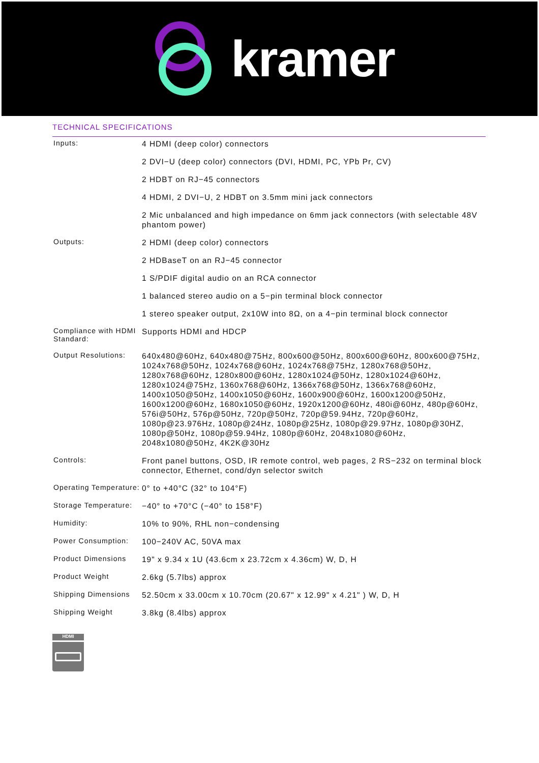kramer
TECHNICAL SPECIFICATIONS
| Inputs: | 4 HDMI (deep color) connectors |
| | 2 DVI−U (deep color) connectors (DVI, HDMI, PC, YPb Pr, CV) |
| | 2 HDBT on RJ−45 connectors |
| | 4 HDMI, 2 DVI−U, 2 HDBT on 3.5mm mini jack connectors |
| | 2 Mic unbalanced and high impedance on 6mm jack connectors (with selectable 48V phantom power) |
| Outputs: | 2 HDMI (deep color) connectors |
| | 2 HDBaseT on an RJ−45 connector |
| | 1 S/PDIF digital audio on an RCA connector |
| | 1 balanced stereo audio on a 5−pin terminal block connector |
| | 1 stereo speaker output, 2x10W into 8Ω, on a 4−pin terminal block connector |
| Compliance with HDMI Standard: | Supports HDMI and HDCP |
| Output Resolutions: | 640x480@60Hz, 640x480@75Hz, 800x600@50Hz, 800x600@60Hz, 800x600@75Hz, 1024x768@50Hz, 1024x768@60Hz, 1024x768@75Hz, 1280x768@50Hz, 1280x768@60Hz, 1280x800@60Hz, 1280x1024@50Hz, 1280x1024@60Hz, 1280x1024@75Hz, 1360x768@60Hz, 1366x768@50Hz, 1366x768@60Hz, 1400x1050@50Hz, 1400x1050@60Hz, 1600x900@60Hz, 1600x1200@50Hz, 1600x1200@60Hz, 1680x1050@60Hz, 1920x1200@60Hz, 480i@60Hz, 480p@60Hz, 576i@50Hz, 576p@50Hz, 720p@50Hz, 720p@59.94Hz, 720p@60Hz, 1080p@23.976Hz, 1080p@24Hz, 1080p@25Hz, 1080p@29.97Hz, 1080p@30HZ, 1080p@50Hz, 1080p@59.94Hz, 1080p@60Hz, 2048x1080@60Hz, 2048x1080@50Hz, 4K2K@30Hz |
| Controls: | Front panel buttons, OSD, IR remote control, web pages, 2 RS−232 on terminal block connector, Ethernet, cond/dyn selector switch |
| Operating Temperature: | 0° to +40°C (32° to 104°F) |
| Storage Temperature: | −40° to +70°C (−40° to 158°F) |
| Humidity: | 10% to 90%, RHL non−condensing |
| Power Consumption: | 100−240V AC, 50VA max |
| Product Dimensions | 19" x 9.34 x 1U (43.6cm x 23.72cm x 4.36cm) W, D, H |
| Product Weight | 2.6kg (5.7lbs) approx |
| Shipping Dimensions | 52.50cm x 33.00cm x 10.70cm (20.67" x 12.99" x 4.21" ) W, D, H |
| Shipping Weight | 3.8kg (8.4lbs) approx |
HDMI